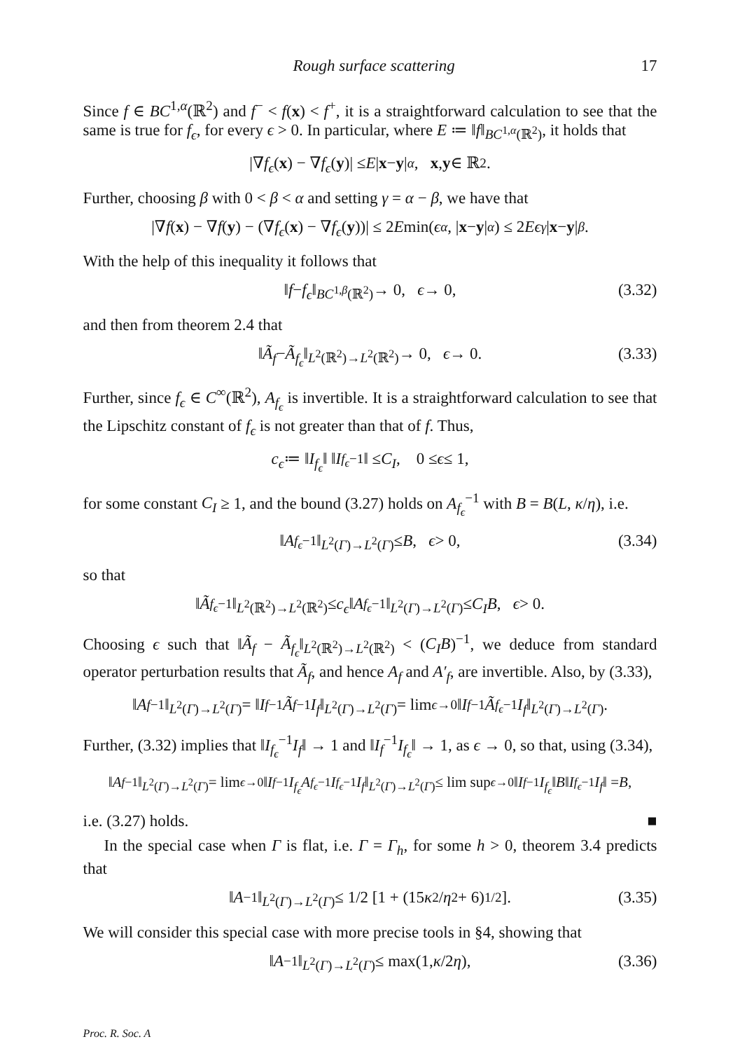Rough surface scattering 17
Since f ∈ BC<sup>1,α</sup>(ℝ<sup>2</sup>) and f<sup>−</sup> < f(x) < f<sup>+</sup>, it is a straightforward calculation to see that the same is true for f<sub>ϵ</sub>, for every ϵ > 0. In particular, where E ≔ ‖f‖<sub>BC<sup>1,α</sup>(ℝ<sup>2</sup>)</sub>, it holds that
|∇ f<sub>ϵ</sub> (x) − ∇ f<sub>ϵ</sub> (y)| ≤ E | x − y |<sup>α</sup>, x, y ∈ ℝ<sup>2</sup>.
Further, choosing β with 0 < β < α and setting γ = α − β, we have that
|∇ f (x) − ∇ f (y) − (∇ f<sub>ϵ</sub> (x) − ∇ f<sub>ϵ</sub> (y))| ≤ 2 E min(ϵ<sup>α</sup>, | x − y |<sup>α</sup>) ≤ 2 Eϵ<sup>γ</sup> | x − y |<sup>β</sup>.
With the help of this inequality it follows that
‖ f − f<sub>ϵ</sub> ‖<sub>BC<sup>1,β</sup>(ℝ<sup>2</sup>)</sub> → 0, ϵ → 0, (3.32)
and then from theorem 2.4 that
‖ Ã<sub>f</sub> − Ã<sub>f<sub>ϵ</sub></sub> ‖<sub>L<sup>2</sup>(ℝ<sup>2</sup>)→L<sup>2</sup>(ℝ<sup>2</sup>)</sub> → 0, ϵ → 0. (3.33)
Further, since f<sub>ϵ</sub> ∈ C<sup>∞</sup>(ℝ<sup>2</sup>), A<sub>f<sub>ϵ</sub></sub> is invertible. It is a straightforward calculation to see that the Lipschitz constant of f<sub>ϵ</sub> is not greater than that of f. Thus,
c<sub>ϵ</sub> ≔ ‖ I<sub>f<sub>ϵ</sub></sub> ‖ ‖ I<sub>f<sub>ϵ</sub></sub><sup>−1</sup>‖ ≤ C<sub>I</sub>, 0 ≤ ϵ ≤ 1,
for some constant C<sub>I</sub> ≥ 1, and the bound (3.27) holds on A<sub>f<sub>ϵ</sub></sub><sup>−1</sup> with B = B(L, κ/η), i.e.
‖ A<sub>f<sub>ϵ</sub></sub><sup>−1</sup>‖<sub>L<sup>2</sup>(Γ)→L<sup>2</sup>(Γ)</sub> ≤ B, ϵ > 0, (3.34)
so that
‖ Ã<sub>f<sub>ϵ</sub></sub><sup>−1</sup>‖<sub>L<sup>2</sup>(ℝ<sup>2</sup>)→L<sup>2</sup>(ℝ<sup>2</sup>)</sub> ≤ c<sub>ϵ</sub> ‖ A<sub>f<sub>ϵ</sub></sub><sup>−1</sup>‖<sub>L<sup>2</sup>(Γ)→L<sup>2</sup>(Γ)</sub> ≤ C<sub>I</sub>B, ϵ > 0.
Choosing ϵ such that ‖Ã<sub>f</sub> − Ã<sub>f<sub>ϵ</sub></sub>‖<sub>L<sup>2</sup>(ℝ<sup>2</sup>)→L<sup>2</sup>(ℝ<sup>2</sup>)</sub> < (C<sub>I</sub>B)<sup>−1</sup>, we deduce from standard operator perturbation results that Ã<sub>f</sub>, and hence A<sub>f</sub> and A′<sub>f</sub>, are invertible. Also, by (3.33),
‖ A<sub>f</sub><sup>−1</sup>‖<sub>L<sup>2</sup>(Γ)→L<sup>2</sup>(Γ)</sub> = ‖ I<sub>f</sub><sup>−1</sup> Ã<sub>f</sub><sup>−1</sup> I<sub>f</sub> ‖<sub>L<sup>2</sup>(Γ)→L<sup>2</sup>(Γ)</sub> = lim<sub>ϵ→0</sub> ‖ I<sub>f</sub><sup>−1</sup> Ã<sub>f<sub>ϵ</sub></sub><sup>−1</sup> I<sub>f</sub> ‖<sub>L<sup>2</sup>(Γ)→L<sup>2</sup>(Γ)</sub>.
Further, (3.32) implies that ‖I<sub>f<sub>ϵ</sub></sub><sup>−1</sup>I<sub>f</sub>‖ → 1 and ‖I<sub>f</sub><sup>−1</sup>I<sub>f<sub>ϵ</sub></sub>‖ → 1, as ϵ → 0, so that, using (3.34),
‖ A<sub>f</sub><sup>−1</sup>‖<sub>L<sup>2</sup>(Γ)→L<sup>2</sup>(Γ)</sub> = lim<sub>ϵ→0</sub> ‖ I<sub>f</sub><sup>−1</sup> I<sub>f<sub>ϵ</sub></sub> A<sub>f<sub>ϵ</sub></sub><sup>−1</sup> I<sub>f<sub>ϵ</sub></sub><sup>−1</sup> I<sub>f</sub> ‖<sub>L<sup>2</sup>(Γ)→L<sup>2</sup>(Γ)</sub> ≤ lim sup<sub>ϵ→0</sub> ‖ I<sub>f</sub><sup>−1</sup> I<sub>f<sub>ϵ</sub></sub> ‖ B ‖ I<sub>f<sub>ϵ</sub></sub><sup>−1</sup> I<sub>f</sub> ‖ = B,
i.e. (3.27) holds. ■
In the special case when Γ is flat, i.e. Γ = Γ<sub>h</sub>, for some h > 0, theorem 3.4 predicts that
‖ A<sup>−1</sup>‖<sub>L<sup>2</sup>(Γ)→L<sup>2</sup>(Γ)</sub> ≤ 1/2 [1 + (15 κ<sup>2</sup>/ η<sup>2</sup> + 6)<sup>1/2</sup>]. (3.35)
We will consider this special case with more precise tools in §4, showing that
‖ A<sup>−1</sup>‖<sub>L<sup>2</sup>(Γ)→L<sup>2</sup>(Γ)</sub> ≤ max(1, κ /2 η), (3.36)
Proc. R. Soc. A